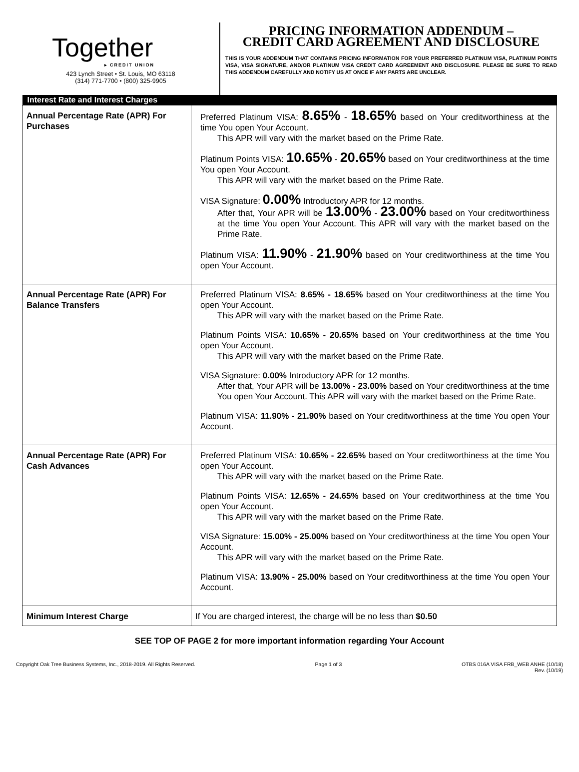Together
▸ CREDIT UNION
423 Lynch Street • St. Louis, MO 63118
(314) 771-7700 • (800) 325-9905
PRICING INFORMATION ADDENDUM –
CREDIT CARD AGREEMENT AND DISCLOSURE
THIS IS YOUR ADDENDUM THAT CONTAINS PRICING INFORMATION FOR YOUR PREFERRED PLATINUM VISA, PLATINUM POINTS VISA, VISA SIGNATURE, AND/OR PLATINUM VISA CREDIT CARD AGREEMENT AND DISCLOSURE. PLEASE BE SURE TO READ THIS ADDENDUM CAREFULLY AND NOTIFY US AT ONCE IF ANY PARTS ARE UNCLEAR.
| Interest Rate and Interest Charges | |
| --- | --- |
| Annual Percentage Rate (APR) For Purchases | Preferred Platinum VISA: 8.65% - 18.65% based on Your creditworthiness at the time You open Your Account. This APR will vary with the market based on the Prime Rate. Platinum Points VISA: 10.65% - 20.65% based on Your creditworthiness at the time You open Your Account. This APR will vary with the market based on the Prime Rate. VISA Signature: 0.00% Introductory APR for 12 months. After that, Your APR will be 13.00% - 23.00% based on Your creditworthiness at the time You open Your Account. This APR will vary with the market based on the Prime Rate. Platinum VISA: 11.90% - 21.90% based on Your creditworthiness at the time You open Your Account. |
| Annual Percentage Rate (APR) For Balance Transfers | Preferred Platinum VISA: 8.65% - 18.65% based on Your creditworthiness at the time You open Your Account. This APR will vary with the market based on the Prime Rate. Platinum Points VISA: 10.65% - 20.65% based on Your creditworthiness at the time You open Your Account. This APR will vary with the market based on the Prime Rate. VISA Signature: 0.00% Introductory APR for 12 months. After that, Your APR will be 13.00% - 23.00% based on Your creditworthiness at the time You open Your Account. This APR will vary with the market based on the Prime Rate. Platinum VISA: 11.90% - 21.90% based on Your creditworthiness at the time You open Your Account. |
| Annual Percentage Rate (APR) For Cash Advances | Preferred Platinum VISA: 10.65% - 22.65% based on Your creditworthiness at the time You open Your Account. This APR will vary with the market based on the Prime Rate. Platinum Points VISA: 12.65% - 24.65% based on Your creditworthiness at the time You open Your Account. This APR will vary with the market based on the Prime Rate. VISA Signature: 15.00% - 25.00% based on Your creditworthiness at the time You open Your Account. This APR will vary with the market based on the Prime Rate. Platinum VISA: 13.90% - 25.00% based on Your creditworthiness at the time You open Your Account. |
| Minimum Interest Charge | If You are charged interest, the charge will be no less than $0.50 |
SEE TOP OF PAGE 2 for more important information regarding Your Account
Copyright Oak Tree Business Systems, Inc., 2018-2019. All Rights Reserved. Page 1 of 3 OTBS 016A VISA FRB_WEB ANHE (10/18)
Rev. (10/19)